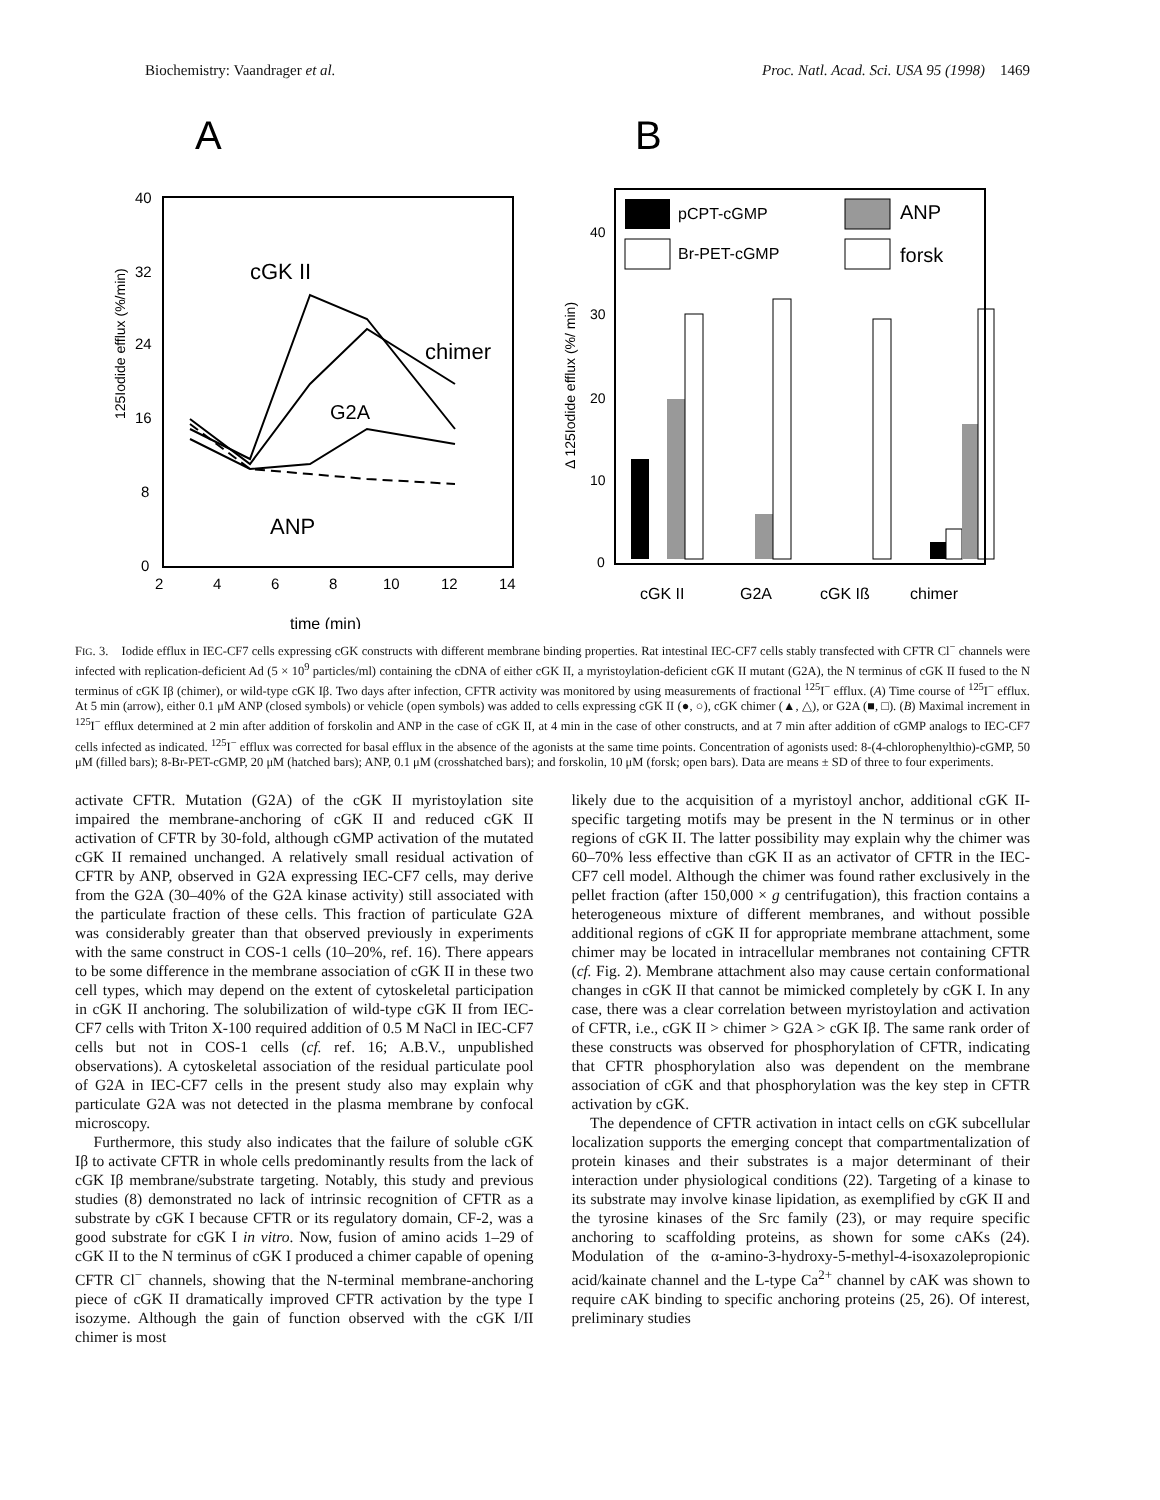Biochemistry: Vaandrager et al. Proc. Natl. Acad. Sci. USA 95 (1998) 1469
A
40
32
24
16
8
0
2
4
6
8
10
12
14
time (min)
125Iodide efflux (%/min)
cGK II
chimer
G2A
ANP
B
pCPT-cGMP
Br-PET-cGMP
ANP
forsk
40
30
20
10
0
Δ 125Iodide efflux (%/ min)
cGK II
G2A
cGK Iß
chimer
FIG. 3. Iodide efflux in IEC-CF7 cells expressing cGK constructs with different membrane binding properties. Rat intestinal IEC-CF7 cells stably transfected with CFTR Cl<sup>−</sup> channels were infected with replication-deficient Ad (5 × 10<sup>9</sup> particles/ml) containing the cDNA of either cGK II, a myristoylation-deficient cGK II mutant (G2A), the N terminus of cGK II fused to the N terminus of cGK Iβ (chimer), or wild-type cGK Iβ. Two days after infection, CFTR activity was monitored by using measurements of fractional <sup>125</sup>I<sup>−</sup> efflux. (A) Time course of <sup>125</sup>I<sup>−</sup> efflux. At 5 min (arrow), either 0.1 μM ANP (closed symbols) or vehicle (open symbols) was added to cells expressing cGK II (●, ○), cGK chimer (▲, △), or G2A (■, □). (B) Maximal increment in <sup>125</sup>I<sup>−</sup> efflux determined at 2 min after addition of forskolin and ANP in the case of cGK II, at 4 min in the case of other constructs, and at 7 min after addition of cGMP analogs to IEC-CF7 cells infected as indicated. <sup>125</sup>I<sup>−</sup> efflux was corrected for basal efflux in the absence of the agonists at the same time points. Concentration of agonists used: 8-(4-chlorophenylthio)-cGMP, 50 μM (filled bars); 8-Br-PET-cGMP, 20 μM (hatched bars); ANP, 0.1 μM (crosshatched bars); and forskolin, 10 μM (forsk; open bars). Data are means ± SD of three to four experiments.
activate CFTR. Mutation (G2A) of the cGK II myristoylation site impaired the membrane-anchoring of cGK II and reduced cGK II activation of CFTR by 30-fold, although cGMP activation of the mutated cGK II remained unchanged. A relatively small residual activation of CFTR by ANP, observed in G2A expressing IEC-CF7 cells, may derive from the G2A (30–40% of the G2A kinase activity) still associated with the particulate fraction of these cells. This fraction of particulate G2A was considerably greater than that observed previously in experiments with the same construct in COS-1 cells (10–20%, ref. 16). There appears to be some difference in the membrane association of cGK II in these two cell types, which may depend on the extent of cytoskeletal participation in cGK II anchoring. The solubilization of wild-type cGK II from IEC-CF7 cells with Triton X-100 required addition of 0.5 M NaCl in IEC-CF7 cells but not in COS-1 cells (cf. ref. 16; A.B.V., unpublished observations). A cytoskeletal association of the residual particulate pool of G2A in IEC-CF7 cells in the present study also may explain why particulate G2A was not detected in the plasma membrane by confocal microscopy.
Furthermore, this study also indicates that the failure of soluble cGK Iβ to activate CFTR in whole cells predominantly results from the lack of cGK Iβ membrane/substrate targeting. Notably, this study and previous studies (8) demonstrated no lack of intrinsic recognition of CFTR as a substrate by cGK I because CFTR or its regulatory domain, CF-2, was a good substrate for cGK I in vitro. Now, fusion of amino acids 1–29 of cGK II to the N terminus of cGK I produced a chimer capable of opening CFTR Cl<sup>−</sup> channels, showing that the N-terminal membrane-anchoring piece of cGK II dramatically improved CFTR activation by the type I isozyme. Although the gain of function observed with the cGK I/II chimer is most
likely due to the acquisition of a myristoyl anchor, additional cGK II-specific targeting motifs may be present in the N terminus or in other regions of cGK II. The latter possibility may explain why the chimer was 60–70% less effective than cGK II as an activator of CFTR in the IEC-CF7 cell model. Although the chimer was found rather exclusively in the pellet fraction (after 150,000 × g centrifugation), this fraction contains a heterogeneous mixture of different membranes, and without possible additional regions of cGK II for appropriate membrane attachment, some chimer may be located in intracellular membranes not containing CFTR (cf. Fig. 2). Membrane attachment also may cause certain conformational changes in cGK II that cannot be mimicked completely by cGK I. In any case, there was a clear correlation between myristoylation and activation of CFTR, i.e., cGK II > chimer > G2A > cGK Iβ. The same rank order of these constructs was observed for phosphorylation of CFTR, indicating that CFTR phosphorylation also was dependent on the membrane association of cGK and that phosphorylation was the key step in CFTR activation by cGK.
The dependence of CFTR activation in intact cells on cGK subcellular localization supports the emerging concept that compartmentalization of protein kinases and their substrates is a major determinant of their interaction under physiological conditions (22). Targeting of a kinase to its substrate may involve kinase lipidation, as exemplified by cGK II and the tyrosine kinases of the Src family (23), or may require specific anchoring to scaffolding proteins, as shown for some cAKs (24). Modulation of the α-amino-3-hydroxy-5-methyl-4-isoxazolepropionic acid/kainate channel and the L-type Ca<sup>2+</sup> channel by cAK was shown to require cAK binding to specific anchoring proteins (25, 26). Of interest, preliminary studies